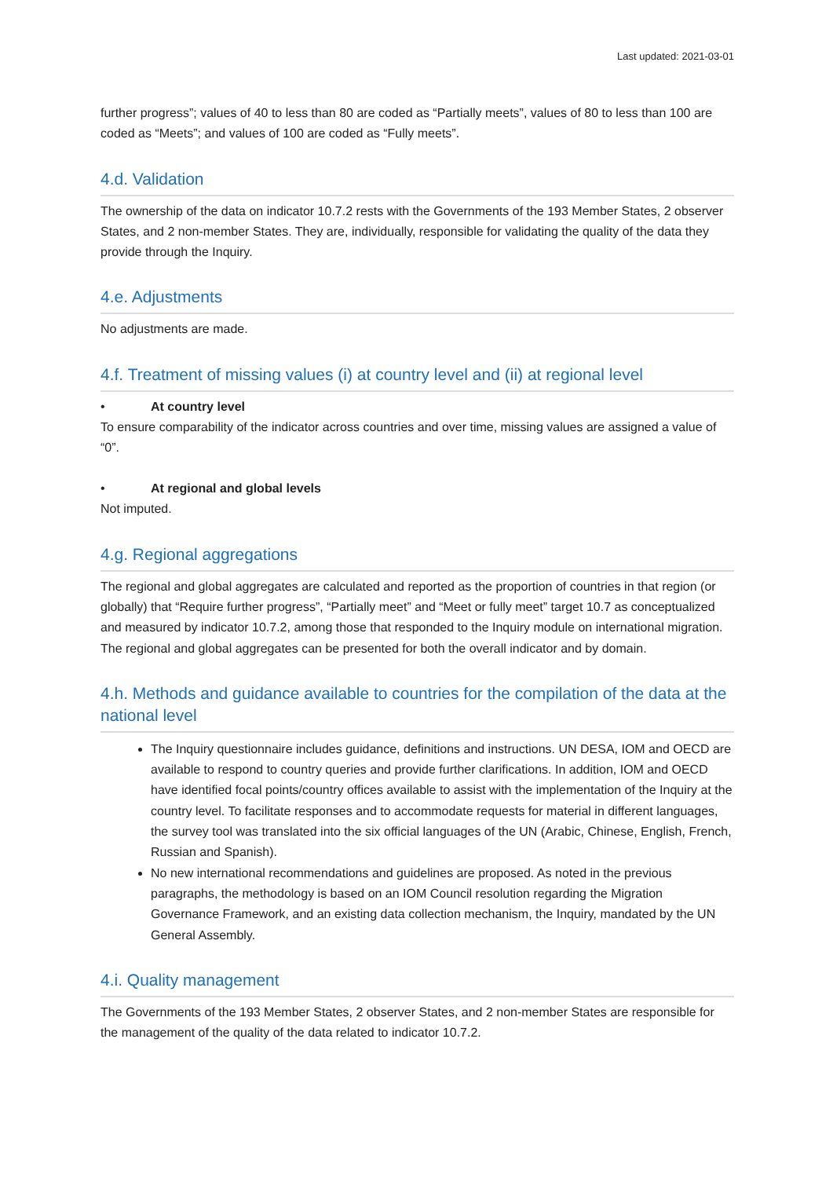Last updated: 2021-03-01
further progress”; values of 40 to less than 80 are coded as “Partially meets”, values of 80 to less than 100 are coded as “Meets”; and values of 100 are coded as “Fully meets”.
4.d. Validation
The ownership of the data on indicator 10.7.2 rests with the Governments of the 193 Member States, 2 observer States, and 2 non-member States. They are, individually, responsible for validating the quality of the data they provide through the Inquiry.
4.e. Adjustments
No adjustments are made.
4.f. Treatment of missing values (i) at country level and (ii) at regional level
• At country level
To ensure comparability of the indicator across countries and over time, missing values are assigned a value of “0”.
• At regional and global levels
Not imputed.
4.g. Regional aggregations
The regional and global aggregates are calculated and reported as the proportion of countries in that region (or globally) that “Require further progress”, “Partially meet” and “Meet or fully meet” target 10.7 as conceptualized and measured by indicator 10.7.2, among those that responded to the Inquiry module on international migration. The regional and global aggregates can be presented for both the overall indicator and by domain.
4.h. Methods and guidance available to countries for the compilation of the data at the national level
The Inquiry questionnaire includes guidance, definitions and instructions. UN DESA, IOM and OECD are available to respond to country queries and provide further clarifications. In addition, IOM and OECD have identified focal points/country offices available to assist with the implementation of the Inquiry at the country level. To facilitate responses and to accommodate requests for material in different languages, the survey tool was translated into the six official languages of the UN (Arabic, Chinese, English, French, Russian and Spanish).
No new international recommendations and guidelines are proposed. As noted in the previous paragraphs, the methodology is based on an IOM Council resolution regarding the Migration Governance Framework, and an existing data collection mechanism, the Inquiry, mandated by the UN General Assembly.
4.i. Quality management
The Governments of the 193 Member States, 2 observer States, and 2 non-member States are responsible for the management of the quality of the data related to indicator 10.7.2.